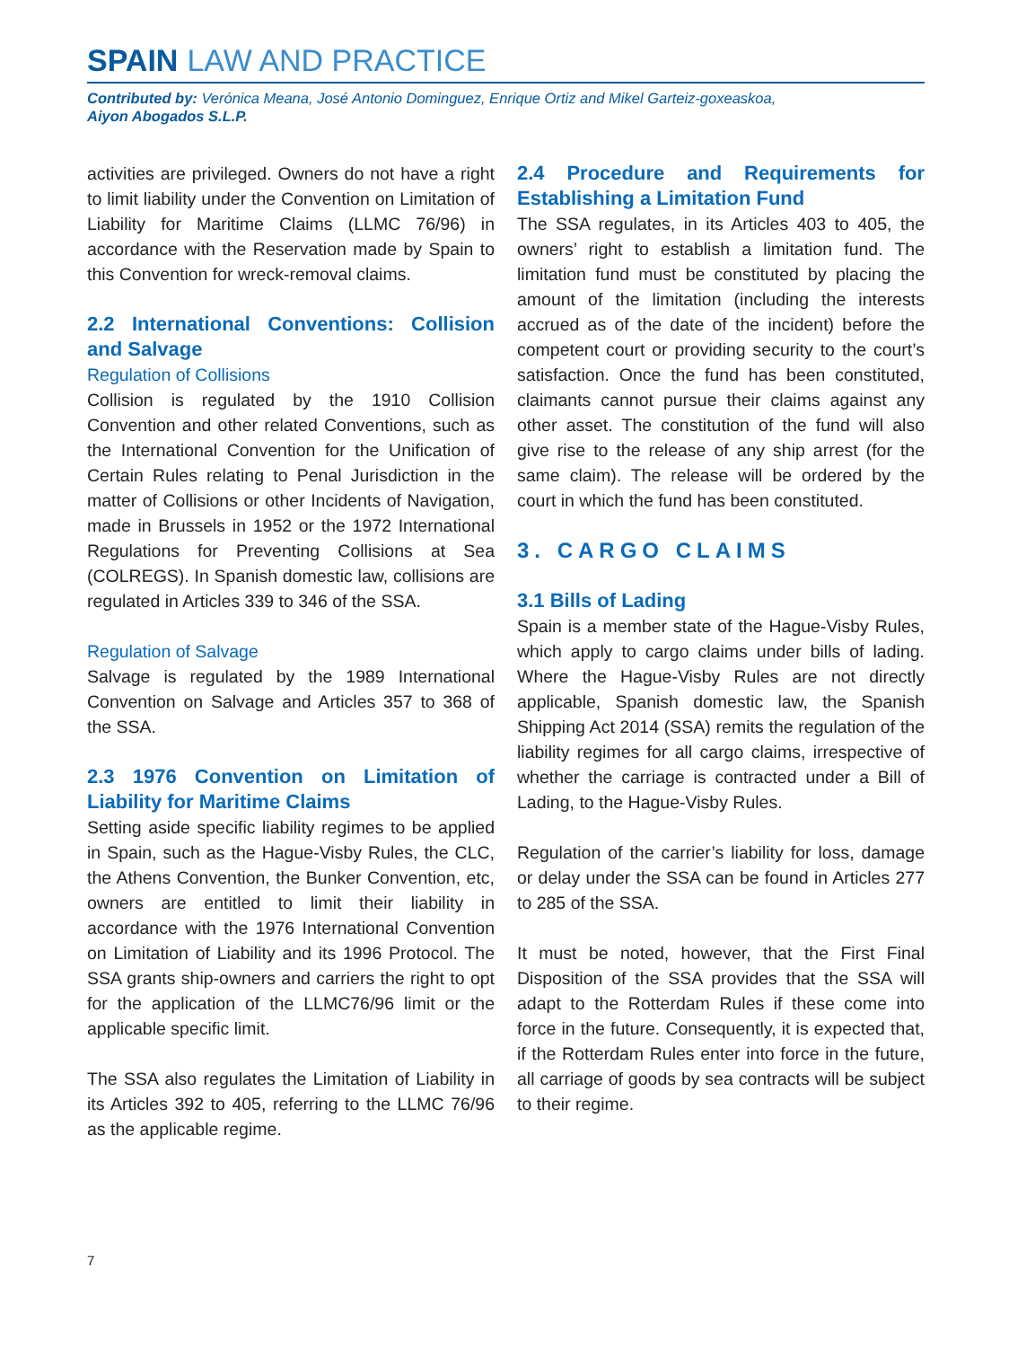SPAIN LAW AND PRACTICE
Contributed by: Verónica Meana, José Antonio Dominguez, Enrique Ortiz and Mikel Garteiz-goxeaskoa,
Aiyon Abogados S.L.P.
activities are privileged. Owners do not have a right to limit liability under the Convention on Limitation of Liability for Maritime Claims (LLMC 76/96) in accordance with the Reservation made by Spain to this Convention for wreck-removal claims.
2.2 International Conventions: Collision and Salvage
Regulation of Collisions
Collision is regulated by the 1910 Collision Convention and other related Conventions, such as the International Convention for the Unification of Certain Rules relating to Penal Jurisdiction in the matter of Collisions or other Incidents of Navigation, made in Brussels in 1952 or the 1972 International Regulations for Preventing Collisions at Sea (COLREGS). In Spanish domestic law, collisions are regulated in Articles 339 to 346 of the SSA.
Regulation of Salvage
Salvage is regulated by the 1989 International Convention on Salvage and Articles 357 to 368 of the SSA.
2.3 1976 Convention on Limitation of Liability for Maritime Claims
Setting aside specific liability regimes to be applied in Spain, such as the Hague-Visby Rules, the CLC, the Athens Convention, the Bunker Convention, etc, owners are entitled to limit their liability in accordance with the 1976 International Convention on Limitation of Liability and its 1996 Protocol. The SSA grants ship-owners and carriers the right to opt for the application of the LLMC76/96 limit or the applicable specific limit.
The SSA also regulates the Limitation of Liability in its Articles 392 to 405, referring to the LLMC 76/96 as the applicable regime.
2.4 Procedure and Requirements for Establishing a Limitation Fund
The SSA regulates, in its Articles 403 to 405, the owners’ right to establish a limitation fund. The limitation fund must be constituted by placing the amount of the limitation (including the interests accrued as of the date of the incident) before the competent court or providing security to the court’s satisfaction. Once the fund has been constituted, claimants cannot pursue their claims against any other asset. The constitution of the fund will also give rise to the release of any ship arrest (for the same claim). The release will be ordered by the court in which the fund has been constituted.
3. CARGO CLAIMS
3.1 Bills of Lading
Spain is a member state of the Hague-Visby Rules, which apply to cargo claims under bills of lading. Where the Hague-Visby Rules are not directly applicable, Spanish domestic law, the Spanish Shipping Act 2014 (SSA) remits the regulation of the liability regimes for all cargo claims, irrespective of whether the carriage is contracted under a Bill of Lading, to the Hague-Visby Rules.
Regulation of the carrier’s liability for loss, damage or delay under the SSA can be found in Articles 277 to 285 of the SSA.
It must be noted, however, that the First Final Disposition of the SSA provides that the SSA will adapt to the Rotterdam Rules if these come into force in the future. Consequently, it is expected that, if the Rotterdam Rules enter into force in the future, all carriage of goods by sea contracts will be subject to their regime.
7